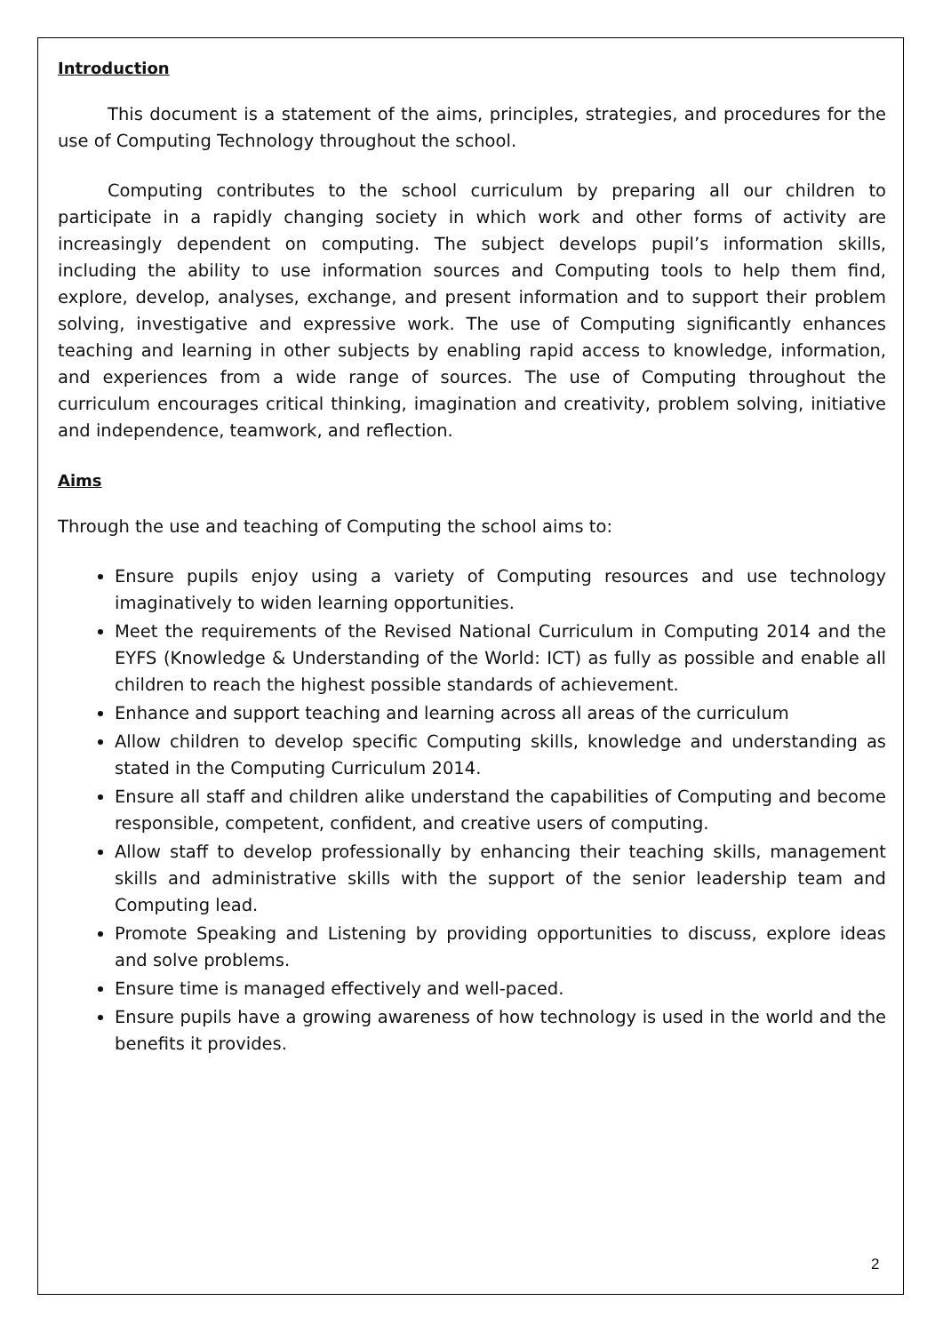Introduction
This document is a statement of the aims, principles, strategies, and procedures for the use of Computing Technology throughout the school.
Computing contributes to the school curriculum by preparing all our children to participate in a rapidly changing society in which work and other forms of activity are increasingly dependent on computing. The subject develops pupil’s information skills, including the ability to use information sources and Computing tools to help them find, explore, develop, analyses, exchange, and present information and to support their problem solving, investigative and expressive work. The use of Computing significantly enhances teaching and learning in other subjects by enabling rapid access to knowledge, information, and experiences from a wide range of sources. The use of Computing throughout the curriculum encourages critical thinking, imagination and creativity, problem solving, initiative and independence, teamwork, and reflection.
Aims
Through the use and teaching of Computing the school aims to:
Ensure pupils enjoy using a variety of Computing resources and use technology imaginatively to widen learning opportunities.
Meet the requirements of the Revised National Curriculum in Computing 2014 and the EYFS (Knowledge & Understanding of the World: ICT) as fully as possible and enable all children to reach the highest possible standards of achievement.
Enhance and support teaching and learning across all areas of the curriculum
Allow children to develop specific Computing skills, knowledge and understanding as stated in the Computing Curriculum 2014.
Ensure all staff and children alike understand the capabilities of Computing and become responsible, competent, confident, and creative users of computing.
Allow staff to develop professionally by enhancing their teaching skills, management skills and administrative skills with the support of the senior leadership team and Computing lead.
Promote Speaking and Listening by providing opportunities to discuss, explore ideas and solve problems.
Ensure time is managed effectively and well-paced.
Ensure pupils have a growing awareness of how technology is used in the world and the benefits it provides.
2